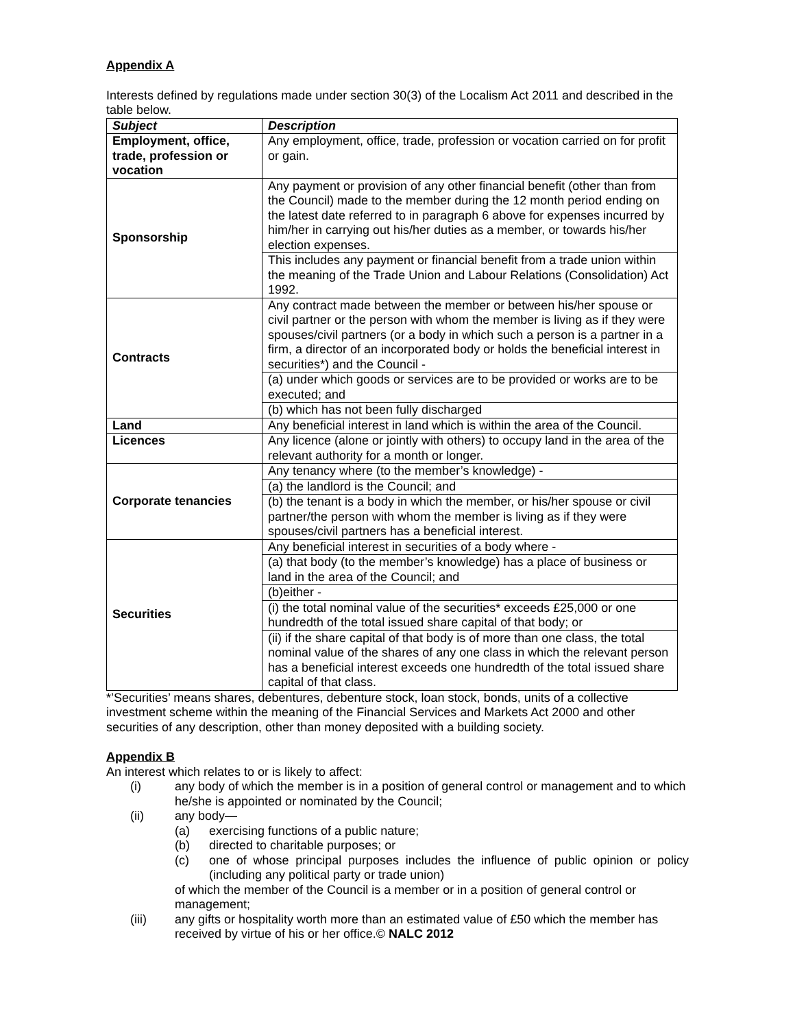Appendix A
Interests defined by regulations made under section 30(3) of the Localism Act 2011 and described in the table below.
| Subject | Description |
| --- | --- |
| Employment, office, trade, profession or vocation | Any employment, office, trade, profession or vocation carried on for profit or gain. |
| Sponsorship | Any payment or provision of any other financial benefit (other than from the Council) made to the member during the 12 month period ending on the latest date referred to in paragraph 6 above for expenses incurred by him/her in carrying out his/her duties as a member, or towards his/her election expenses. |
| | This includes any payment or financial benefit from a trade union within the meaning of the Trade Union and Labour Relations (Consolidation) Act 1992. |
| Contracts | Any contract made between the member or between his/her spouse or civil partner or the person with whom the member is living as if they were spouses/civil partners (or a body in which such a person is a partner in a firm, a director of an incorporated body or holds the beneficial interest in securities*) and the Council - |
| | (a) under which goods or services are to be provided or works are to be executed; and |
| | (b) which has not been fully discharged |
| Land | Any beneficial interest in land which is within the area of the Council. |
| Licences | Any licence (alone or jointly with others) to occupy land in the area of the relevant authority for a month or longer. |
| Corporate tenancies | Any tenancy where (to the member’s knowledge) - |
| | (a) the landlord is the Council; and |
| | (b) the tenant is a body in which the member, or his/her spouse or civil partner/the person with whom the member is living as if they were spouses/civil partners has a beneficial interest. |
| Securities | Any beneficial interest in securities of a body where - |
| | (a) that body (to the member’s knowledge) has a place of business or land in the area of the Council; and |
| | (b)either - |
| | (i) the total nominal value of the securities* exceeds £25,000 or one hundredth of the total issued share capital of that body; or |
| | (ii) if the share capital of that body is of more than one class, the total nominal value of the shares of any one class in which the relevant person has a beneficial interest exceeds one hundredth of the total issued share capital of that class. |
*’Securities’ means shares, debentures, debenture stock, loan stock, bonds, units of a collective investment scheme within the meaning of the Financial Services and Markets Act 2000 and other securities of any description, other than money deposited with a building society.
Appendix B
An interest which relates to or is likely to affect:
(i) any body of which the member is in a position of general control or management and to which he/she is appointed or nominated by the Council;
(ii) any body—
(a) exercising functions of a public nature;
(b) directed to charitable purposes; or
(c) one of whose principal purposes includes the influence of public opinion or policy (including any political party or trade union)
of which the member of the Council is a member or in a position of general control or management;
(iii) any gifts or hospitality worth more than an estimated value of £50 which the member has received by virtue of his or her office.© NALC 2012